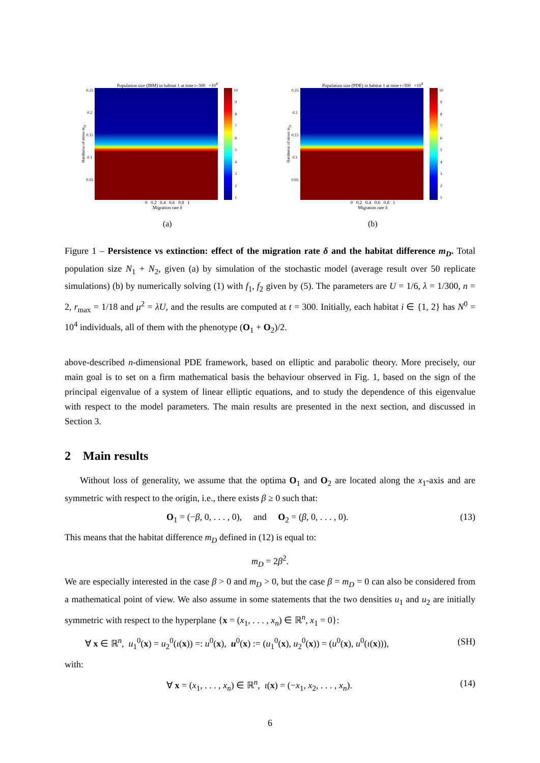Population size (IBM) in habitat 1 at time t=300 ×10<sup>4</sup>
Harshness of stress m<sub>D</sub>
0.25
0.2
0.15
0.1
0.05
10
987654321
0 0.2 0.4 0.6 0.8 1
Migration rate δ
(a)
Population size (PDE) in habitat 1 at time t=300 ×10<sup>4</sup>
Harshness of stress m<sub>D</sub>
0.25
0.2
0.15
0.1
0.05
10
987654321
0 0.2 0.4 0.6 0.8 1
Migration rate δ
(b)
Figure 1 – Persistence vs extinction: effect of the migration rate δ and the habitat difference m<sub>D</sub>. Total population size N<sub>1</sub> + N<sub>2</sub>, given (a) by simulation of the stochastic model (average result over 50 replicate simulations) (b) by numerically solving (1) with f<sub>1</sub>, f<sub>2</sub> given by (5). The parameters are U = 1/6, λ = 1/300, n = 2, r<sub>max</sub> = 1/18 and μ<sup>2</sup> = λU, and the results are computed at t = 300. Initially, each habitat i ∈ {1, 2} has N<sup>0</sup> = 10<sup>4</sup> individuals, all of them with the phenotype (O<sub>1</sub> + O<sub>2</sub>)/2.
above-described n-dimensional PDE framework, based on elliptic and parabolic theory. More precisely, our main goal is to set on a firm mathematical basis the behaviour observed in Fig. 1, based on the sign of the principal eigenvalue of a system of linear elliptic equations, and to study the dependence of this eigenvalue with respect to the model parameters. The main results are presented in the next section, and discussed in Section 3.
2 Main results
Without loss of generality, we assume that the optima O<sub>1</sub> and O<sub>2</sub> are located along the x<sub>1</sub>-axis and are symmetric with respect to the origin, i.e., there exists β ≥ 0 such that:
O<sub>1</sub> = (−β, 0, . . . , 0), and O<sub>2</sub> = (β, 0, . . . , 0). (13)
This means that the habitat difference m<sub>D</sub> defined in (12) is equal to:
m<sub>D</sub> = 2β<sup>2</sup>.
We are especially interested in the case β > 0 and m<sub>D</sub> > 0, but the case β = m<sub>D</sub> = 0 can also be considered from a mathematical point of view. We also assume in some statements that the two densities u<sub>1</sub> and u<sub>2</sub> are initially symmetric with respect to the hyperplane {x = (x<sub>1</sub>, . . . , x<sub>n</sub>) ∈ ℝ<sup>n</sup>, x<sub>1</sub> = 0}:
∀ x ∈ ℝ<sup>n</sup>, u<sub>1</sub><sup>0</sup>(x) = u<sub>2</sub><sup>0</sup>(ι(x)) =: u<sup>0</sup>(x), u<sup>0</sup>(x) := (u<sub>1</sub><sup>0</sup>(x), u<sub>2</sub><sup>0</sup>(x)) = (u<sup>0</sup>(x), u<sup>0</sup>(ι(x))), (SH)
with:
∀ x = (x<sub>1</sub>, . . . , x<sub>n</sub>) ∈ ℝ<sup>n</sup>, ι(x) = (−x<sub>1</sub>, x<sub>2</sub>, . . . , x<sub>n</sub>). (14)
6